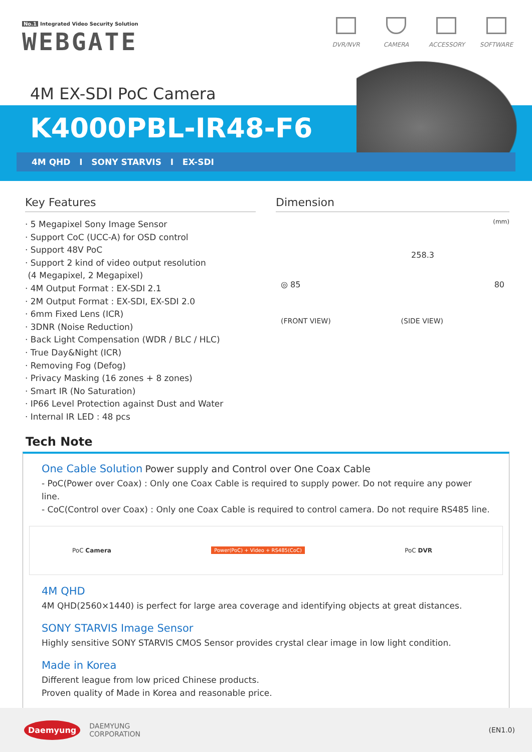No.1 Integrated Video Security Solution
WEBGATE
DVR/NVR CAMERA ACCESSORY SOFTWARE
4M EX-SDI PoC Camera
K4000PBL-IR48-F6
4M QHD I SONY STARVIS I EX-SDI
Key Features
· 5 Megapixel Sony Image Sensor
· Support CoC (UCC-A) for OSD control
· Support 48V PoC
· Support 2 kind of video output resolution
(4 Megapixel, 2 Megapixel)
· 4M Output Format : EX-SDI 2.1
· 2M Output Format : EX-SDI, EX-SDI 2.0
· 6mm Fixed Lens (ICR)
· 3DNR (Noise Reduction)
· Back Light Compensation (WDR / BLC / HLC)
· True Day&Night (ICR)
· Removing Fog (Defog)
· Privacy Masking (16 zones + 8 zones)
· Smart IR (No Saturation)
· IP66 Level Protection against Dust and Water
· Internal IR LED : 48 pcs
Dimension
(mm)
258.3
◎ 85 80
(FRONT VIEW) (SIDE VIEW)
Tech Note
One Cable Solution Power supply and Control over One Coax Cable
- PoC(Power over Coax) : Only one Coax Cable is required to supply power. Do not require any power line.
- CoC(Control over Coax) : Only one Coax Cable is required to control camera. Do not require RS485 line.
PoC Camera Power(PoC) + Video + RS485(CoC) PoC DVR
4M QHD
4M QHD(2560×1440) is perfect for large area coverage and identifying objects at great distances.
SONY STARVIS Image Sensor
Highly sensitive SONY STARVIS CMOS Sensor provides crystal clear image in low light condition.
Made in Korea
Different league from low priced Chinese products.
Proven quality of Made in Korea and reasonable price.
Daemyung DAEMYUNG
CORPORATION
(EN1.0)